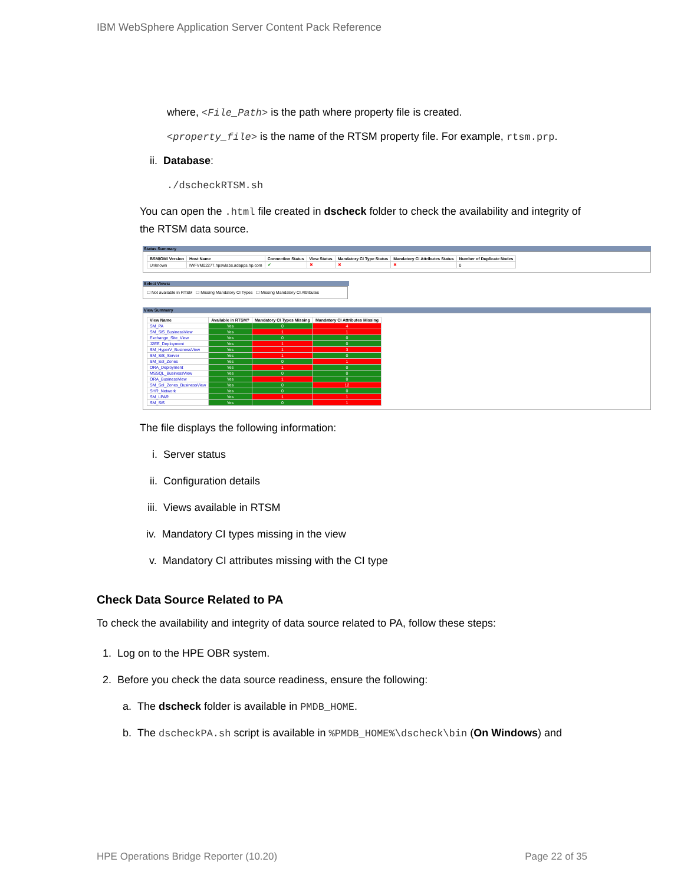IBM WebSphere Application Server Content Pack Reference
where, <File_Path> is the path where property file is created.
<property_file> is the name of the RTSM property file. For example, rtsm.prp.
ii. Database:
./dscheckRTSM.sh
You can open the .html file created in dscheck folder to check the availability and integrity of the RTSM data source.
Status Summary
| BSM/OMi Version | Host Name | Connection Status | View Status | Mandatory CI Type Status | Mandatory CI Attributes Status | Number of Duplicate Nodes |
| --- | --- | --- | --- | --- | --- | --- |
| Unknown | IWFVM02277.hpswlabs.adapps.hp.com | ✔ | ✖ | ✖ | ✖ | 0 |
Select Views:
☐ Not available in RTSM ☐ Missing Mandatory CI Types ☐ Missing Mandatory CI Attributes
View Summary
| View Name | Available in RTSM? | Mandatory CI Types Missing | Mandatory CI Attributes Missing |
| --- | --- | --- | --- |
| SM_PA | Yes | 0 | 4 |
| SM_SiS_BusinessView | Yes | 1 | 1 |
| Exchange_Site_View | Yes | 0 | 0 |
| J2EE_Deployment | Yes | 1 | 0 |
| SM_HyperV_BusinessView | Yes | 1 | 3 |
| SM_SiS_Server | Yes | 1 | 0 |
| SM_Sol_Zones | Yes | 0 | 1 |
| ORA_Deployment | Yes | 1 | 0 |
| MSSQL_BusinessView | Yes | 0 | 0 |
| ORA_BusinessView | Yes | 1 | 0 |
| SM_Sol_Zones_BusinessView | Yes | 0 | 12 |
| SHR_Network | Yes | 0 | 0 |
| SM_LPAR | Yes | 1 | 1 |
| SM_SiS | Yes | 0 | 1 |
The file displays the following information:
i. Server status
ii. Configuration details
iii. Views available in RTSM
iv. Mandatory CI types missing in the view
v. Mandatory CI attributes missing with the CI type
Check Data Source Related to PA
To check the availability and integrity of data source related to PA, follow these steps:
1. Log on to the HPE OBR system.
2. Before you check the data source readiness, ensure the following:
a. The dscheck folder is available in PMDB_HOME.
b. The dscheckPA.sh script is available in %PMDB_HOME%\dscheck\bin (On Windows) and
HPE Operations Bridge Reporter (10.20) Page 22 of 35